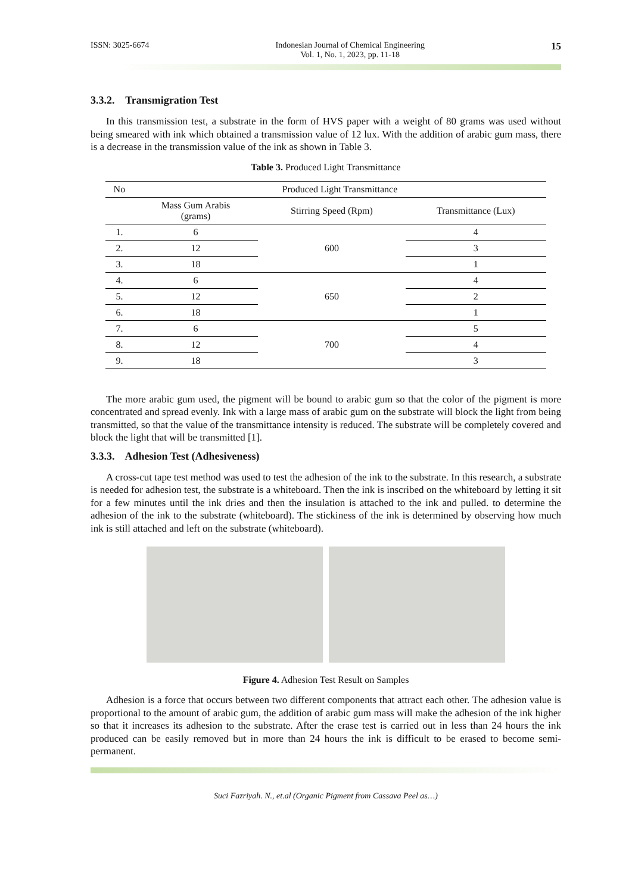ISSN: 3025-6674 Indonesian Journal of Chemical Engineering
Vol. 1, No. 1, 2023, pp. 11-18 15
3.3.2. Transmigration Test
In this transmission test, a substrate in the form of HVS paper with a weight of 80 grams was used without being smeared with ink which obtained a transmission value of 12 lux. With the addition of arabic gum mass, there is a decrease in the transmission value of the ink as shown in Table 3.
Table 3. Produced Light Transmittance
| No | Produced Light Transmittance | | |
| --- | --- | --- | --- |
| | Mass Gum Arabis (grams) | Stirring Speed (Rpm) | Transmittance (Lux) |
| 1. | 6 | 600 | 4 |
| 2. | 12 | | 3 |
| 3. | 18 | | 1 |
| 4. | 6 | 650 | 4 |
| 5. | 12 | | 2 |
| 6. | 18 | | 1 |
| 7. | 6 | 700 | 5 |
| 8. | 12 | | 4 |
| 9. | 18 | | 3 |
The more arabic gum used, the pigment will be bound to arabic gum so that the color of the pigment is more concentrated and spread evenly. Ink with a large mass of arabic gum on the substrate will block the light from being transmitted, so that the value of the transmittance intensity is reduced. The substrate will be completely covered and block the light that will be transmitted [1].
3.3.3. Adhesion Test (Adhesiveness)
A cross-cut tape test method was used to test the adhesion of the ink to the substrate. In this research, a substrate is needed for adhesion test, the substrate is a whiteboard. Then the ink is inscribed on the whiteboard by letting it sit for a few minutes until the ink dries and then the insulation is attached to the ink and pulled. to determine the adhesion of the ink to the substrate (whiteboard). The stickiness of the ink is determined by observing how much ink is still attached and left on the substrate (whiteboard).
Figure 4. Adhesion Test Result on Samples
Adhesion is a force that occurs between two different components that attract each other. The adhesion value is proportional to the amount of arabic gum, the addition of arabic gum mass will make the adhesion of the ink higher so that it increases its adhesion to the substrate. After the erase test is carried out in less than 24 hours the ink produced can be easily removed but in more than 24 hours the ink is difficult to be erased to become semi-permanent.
Suci Fazriyah. N., et.al (Organic Pigment from Cassava Peel as…)